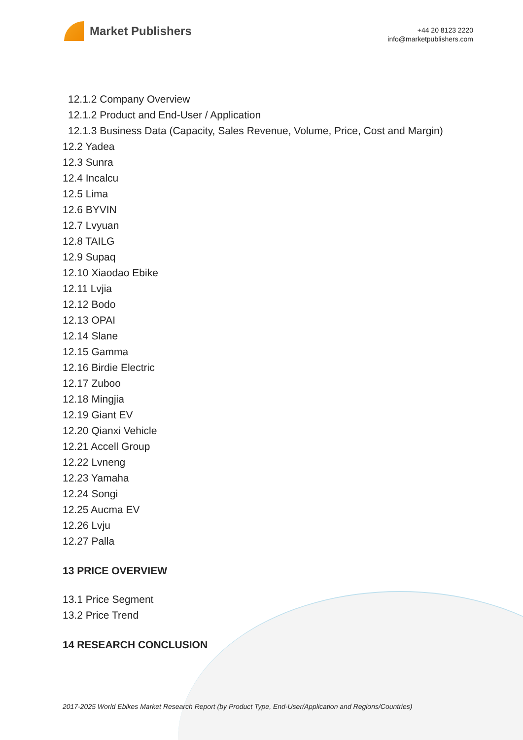Market Publishers
+44 20 8123 2220
info@marketpublishers.com
12.1.2 Company Overview
12.1.2 Product and End-User / Application
12.1.3 Business Data (Capacity, Sales Revenue, Volume, Price, Cost and Margin)
12.2 Yadea
12.3 Sunra
12.4 Incalcu
12.5 Lima
12.6 BYVIN
12.7 Lvyuan
12.8 TAILG
12.9 Supaq
12.10 Xiaodao Ebike
12.11 Lvjia
12.12 Bodo
12.13 OPAI
12.14 Slane
12.15 Gamma
12.16 Birdie Electric
12.17 Zuboo
12.18 Mingjia
12.19 Giant EV
12.20 Qianxi Vehicle
12.21 Accell Group
12.22 Lvneng
12.23 Yamaha
12.24 Songi
12.25 Aucma EV
12.26 Lvju
12.27 Palla
13 PRICE OVERVIEW
13.1 Price Segment
13.2 Price Trend
14 RESEARCH CONCLUSION
2017-2025 World Ebikes Market Research Report (by Product Type, End-User/Application and Regions/Countries)